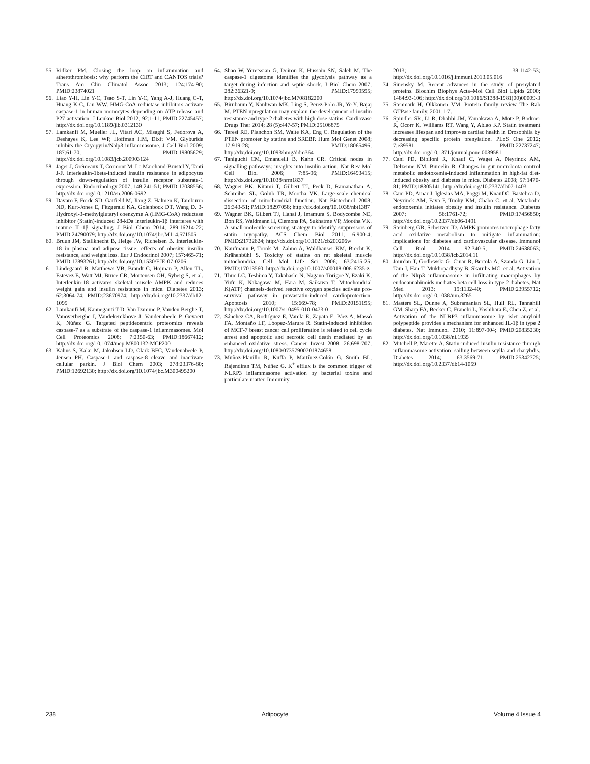55. Ridker PM. Closing the loop on inflammation and atherothrombosis: why perform the CIRT and CANTOS trials? Trans Am Clin Climatol Assoc 2013; 124:174-90; PMID:23874021
56. Liao Y-H, Lin Y-C, Tsao S-T, Lin Y-C, Yang A-J, Huang C-T, Huang K-C, Lin WW. HMG-CoA reductase inhibitors activate caspase-1 in human monocytes depending on ATP release and P27 activation. J Leukoc Biol 2012; 92:1-11; PMID:22745457; http://dx.doi.org/10.1189/jlb.0312130
57. Lamkanfi M, Mueller JL, Vitari AC, Misaghi S, Fedorova A, Deshayes K, Lee WP, Hoffman HM, Dixit VM. Glyburide inhibits the Cryopyrin/Nalp3 inflammasome. J Cell Biol 2009; 187:61-70; PMID:19805629; http://dx.doi.org/10.1083/jcb.200903124
58. Jager J, Grémeaux T, Cormont M, Le Marchand-Brustel Y, Tanti J-F. Interleukin-1beta-induced insulin resistance in adipocytes through down-regulation of insulin receptor substrate-1 expression. Endocrinology 2007; 148:241-51; PMID:17038556; http://dx.doi.org/10.1210/en.2006-0692
59. Davaro F, Forde SD, Garfield M, Jiang Z, Halmen K, Tamburro ND, Kurt-Jones E, Fitzgerald KA, Golenbock DT, Wang D. 3-Hydroxyl-3-methylglutaryl coenzyme A (HMG-CoA) reductase inhibitor (Statin)-induced 28-kDa interleukin-1β interferes with mature IL-1β signaling. J Biol Chem 2014; 289:16214-22; PMID:24790079; http://dx.doi.org/10.1074/jbc.M114.571505
60. Bruun JM, Stallknecht B, Helge JW, Richelsen B. Interleukin-18 in plasma and adipose tissue: effects of obesity, insulin resistance, and weight loss. Eur J Endocrinol 2007; 157:465-71; PMID:17893261; http://dx.doi.org/10.1530/EJE-07-0206
61. Lindegaard B, Matthews VB, Brandt C, Hojman P, Allen TL, Estevez E, Watt MJ, Bruce CR, Mortensen OH, Syberg S, et al. Interleukin-18 activates skeletal muscle AMPK and reduces weight gain and insulin resistance in mice. Diabetes 2013; 62:3064-74; PMID:23670974; http://dx.doi.org/10.2337/db12-1095
62. Lamkanfi M, Kanneganti T-D, Van Damme P, Vanden Berghe T, Vanoverberghe I, Vandekerckhove J, Vandenabeele P, Gevaert K, Núñez G. Targeted peptidecentric proteomics reveals caspase-7 as a substrate of the caspase-1 inflammasomes. Mol Cell Proteomics 2008; 7:2350-63; PMID:18667412; http://dx.doi.org/10.1074/mcp.M800132-MCP200
63. Kahns S, Kalai M, Jakobsen LD, Clark BFC, Vandenabeele P, Jensen PH. Caspase-1 and caspase-8 cleave and inactivate cellular parkin. J Biol Chem 2003; 278:23376-80; PMID:12692130; http://dx.doi.org/10.1074/jbc.M300495200
64. Shao W, Yeretssian G, Doiron K, Hussain SN, Saleh M. The caspase-1 digestome identifies the glycolysis pathway as a target during infection and septic shock. J Biol Chem 2007; 282:36321-9; PMID:17959595; http://dx.doi.org/10.1074/jbc.M708182200
65. Birnbaum Y, Nanhwan MK, Ling S, Perez-Polo JR, Ye Y, Bajaj M. PTEN upregulation may explain the development of insulin resistance and type 2 diabetes with high dose statins. Cardiovasc Drugs Ther 2014; 28 (5):447-57; PMID:25106875
66. Teresi RE, Planchon SM, Waite KA, Eng C. Regulation of the PTEN promoter by statins and SREBP. Hum Mol Genet 2008; 17:919-28; PMID:18065496; http://dx.doi.org/10.1093/hmg/ddm364
67. Taniguchi CM, Emanuelli B, Kahn CR. Critical nodes in signalling pathways: insights into insulin action. Nat Rev Mol Cell Biol 2006; 7:85-96; PMID:16493415; http://dx.doi.org/10.1038/nrm1837
68. Wagner BK, Kitami T, Gilbert TJ, Peck D, Ramanathan A, Schreiber SL, Golub TR, Mootha VK. Large-scale chemical dissection of mitochondrial function. Nat Biotechnol 2008; 26:343-51; PMID:18297058; http://dx.doi.org/10.1038/nbt1387
69. Wagner BK, Gilbert TJ, Hanai J, Imamura S, Bodycombe NE, Bon RS, Waldmann H, Clemons PA, Sukhatme VP, Mootha VK. A small-molecule screening strategy to identify suppressors of statin myopathy. ACS Chem Biol 2011; 6:900-4; PMID:21732624; http://dx.doi.org/10.1021/cb200206w
70. Kaufmann P, Török M, Zahno A, Waldhauser KM, Brecht K, Krähenbühl S. Toxicity of statins on rat skeletal muscle mitochondria. Cell Mol Life Sci 2006; 63:2415-25; PMID:17013560; http://dx.doi.org/10.1007/s00018-006-6235-z
71. Thuc LC, Teshima Y, Takahashi N, Nagano-Torigoe Y, Ezaki K, Yufu K, Nakagawa M, Hara M, Saikawa T. Mitochondrial K(ATP) channels-derived reactive oxygen species activate pro-survival pathway in pravastatin-induced cardioprotection. Apoptosis 2010; 15:669-78; PMID:20151195; http://dx.doi.org/10.1007/s10495-010-0473-0
72. Sánchez CA, Rodríguez E, Varela E, Zapata E, Páez A, Massó FA, Montaño LF, Lóopez-Marure R. Statin-induced inhibition of MCF-7 breast cancer cell proliferation is related to cell cycle arrest and apoptotic and necrotic cell death mediated by an enhanced oxidative stress. Cancer Invest 2008; 26:698-707; http://dx.doi.org/10.1080/07357900701874658
73. Muñoz-Planillo R, Kuffa P, Martínez-Colón G, Smith BL, Rajendiran TM, Núñez G. K<sup>+</sup> efflux is the common trigger of NLRP3 inflammasome activation by bacterial toxins and particulate matter. Immunity
2013; 38:1142-53; http://dx.doi.org/10.1016/j.immuni.2013.05.016
74. Sinensky M. Recent advances in the study of prenylated proteins. Biochim Biophys Acta–Mol Cell Biol Lipids 2000; 1484:93-106; http://dx.doi.org/10.1016/S1388-1981(00)00009-3
75. Stenmark H, Olkkonen VM. Protein family review The Rab GTPase family. 2001:1-7.
76. Spindler SR, Li R, Dhahbi JM, Yamakawa A, Mote P, Bodmer R, Ocorr K, Williams RT, Wang Y, Ablao KP. Statin treatment increases lifespan and improves cardiac health in Drosophila by decreasing specific protein prenylation. PLoS One 2012; 7:e39581; PMID:22737247; http://dx.doi.org/10.1371/journal.pone.0039581
77. Cani PD, Bibiloni R, Knauf C, Waget A, Neyrinck AM, Delzenne NM, Burcelin R. Changes in gut microbiota control metabolic endotoxemia-induced Inflammation in high-fat diet-induced obesity and diabetes in mice. Diabetes 2008; 57:1470-81; PMID:18305141; http://dx.doi.org/10.2337/db07-1403
78. Cani PD, Amar J, Iglesias MA, Poggi M, Knauf C, Bastelica D, Neyrinck AM, Fava F, Tuohy KM, Chabo C, et al. Metabolic endotoxemia initiates obesity and insulin resistance. Diabetes 2007; 56:1761-72; PMID:17456850; http://dx.doi.org/10.2337/db06-1491
79. Steinberg GR, Schertzer JD. AMPK promotes macrophage fatty acid oxidative metabolism to mitigate inflammation: implications for diabetes and cardiovascular disease. Immunol Cell Biol 2014; 92:340-5; PMID:24638063; http://dx.doi.org/10.1038/icb.2014.11
80. Jourdan T, Godlewski G, Cinar R, Bertola A, Szanda G, Liu J, Tam J, Han T, Mukhopadhyay B, Skarulis MC, et al. Activation of the Nlrp3 inflammasome in infiltrating macrophages by endocannabinoids mediates beta cell loss in type 2 diabetes. Nat Med 2013; 19:1132-40; PMID:23955712; http://dx.doi.org/10.1038/nm.3265
81. Masters SL, Dunne A, Subramanian SL, Hull RL, Tannahill GM, Sharp FA, Becker C, Franchi L, Yoshihara E, Chen Z, et al. Activation of the NLRP3 inflammasome by islet amyloid polypeptide provides a mechanism for enhanced IL-1β in type 2 diabetes. Nat Immunol 2010; 11:897-904; PMID:20835230; http://dx.doi.org/10.1038/ni.1935
82. Mitchell P, Marette A. Statin-induced insulin resistance through inflammasome activation: sailing between scylla and charybdis. Diabetes 2014; 63:3569-71; PMID:25342725; http://dx.doi.org/10.2337/db14-1059
238 Adipocyte Volume 4 Issue 4